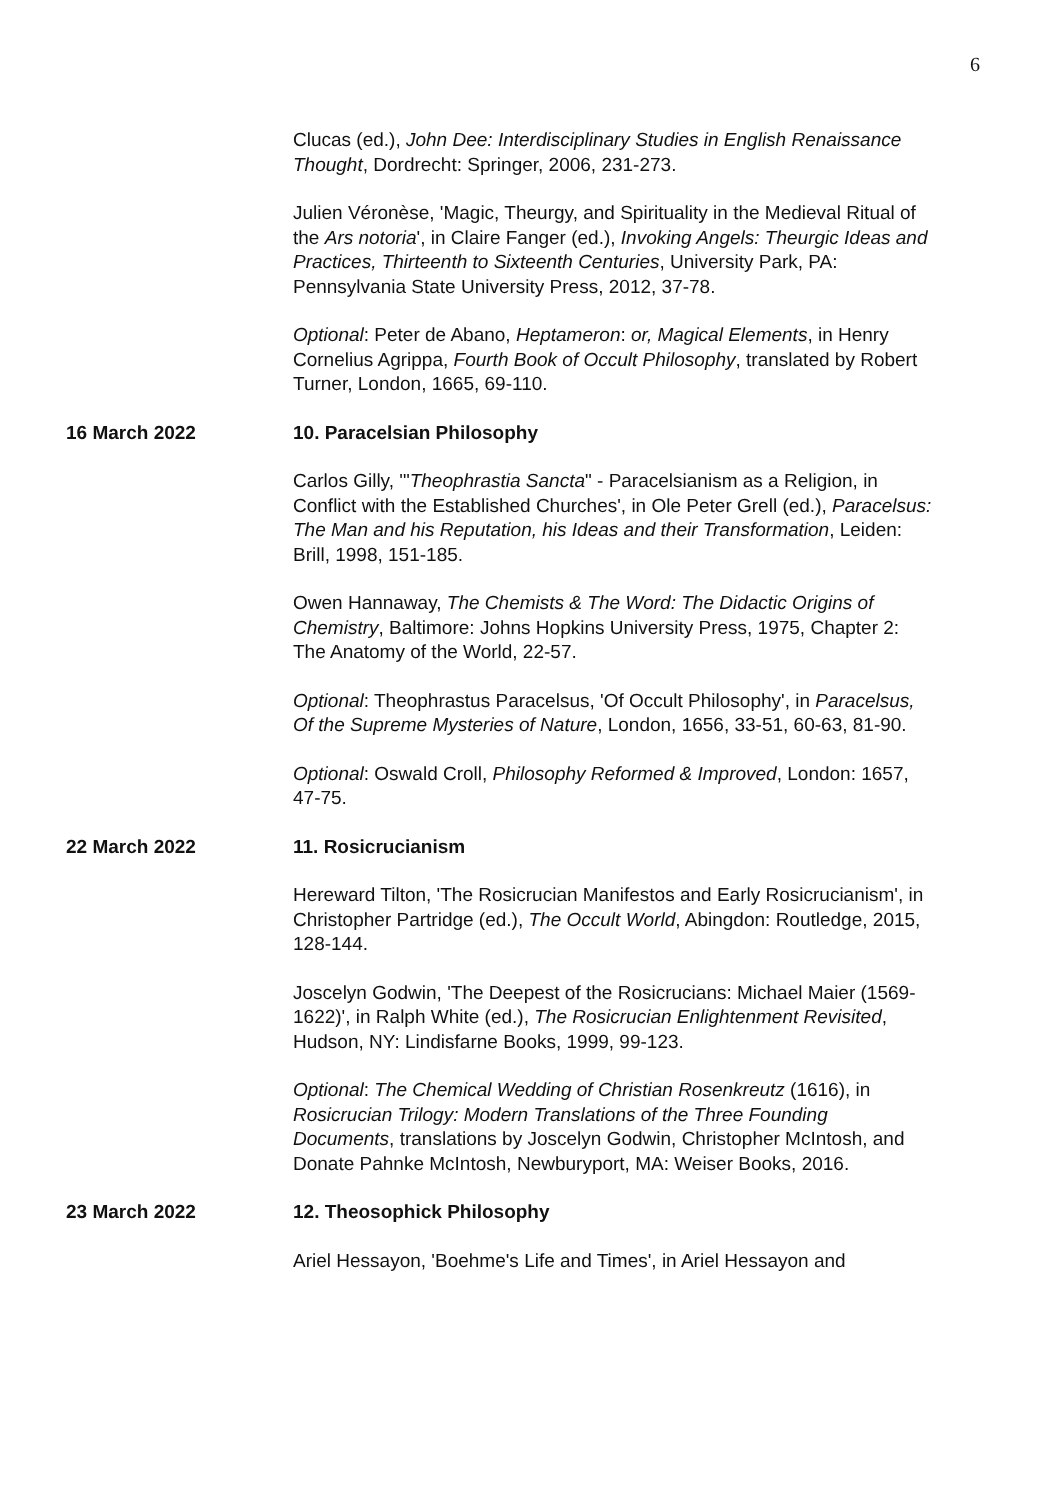6
Clucas (ed.), John Dee: Interdisciplinary Studies in English Renaissance Thought, Dordrecht: Springer, 2006, 231-273.
Julien Véronèse, 'Magic, Theurgy, and Spirituality in the Medieval Ritual of the Ars notoria', in Claire Fanger (ed.), Invoking Angels: Theurgic Ideas and Practices, Thirteenth to Sixteenth Centuries, University Park, PA: Pennsylvania State University Press, 2012, 37-78.
Optional: Peter de Abano, Heptameron: or, Magical Elements, in Henry Cornelius Agrippa, Fourth Book of Occult Philosophy, translated by Robert Turner, London, 1665, 69-110.
16 March 2022 10. Paracelsian Philosophy
Carlos Gilly, '"Theophrastia Sancta" - Paracelsianism as a Religion, in Conflict with the Established Churches', in Ole Peter Grell (ed.), Paracelsus: The Man and his Reputation, his Ideas and their Transformation, Leiden: Brill, 1998, 151-185.
Owen Hannaway, The Chemists & The Word: The Didactic Origins of Chemistry, Baltimore: Johns Hopkins University Press, 1975, Chapter 2: The Anatomy of the World, 22-57.
Optional: Theophrastus Paracelsus, 'Of Occult Philosophy', in Paracelsus, Of the Supreme Mysteries of Nature, London, 1656, 33-51, 60-63, 81-90.
Optional: Oswald Croll, Philosophy Reformed & Improved, London: 1657, 47-75.
22 March 2022 11. Rosicrucianism
Hereward Tilton, 'The Rosicrucian Manifestos and Early Rosicrucianism', in Christopher Partridge (ed.), The Occult World, Abingdon: Routledge, 2015, 128-144.
Joscelyn Godwin, 'The Deepest of the Rosicrucians: Michael Maier (1569-1622)', in Ralph White (ed.), The Rosicrucian Enlightenment Revisited, Hudson, NY: Lindisfarne Books, 1999, 99-123.
Optional: The Chemical Wedding of Christian Rosenkreutz (1616), in Rosicrucian Trilogy: Modern Translations of the Three Founding Documents, translations by Joscelyn Godwin, Christopher McIntosh, and Donate Pahnke McIntosh, Newburyport, MA: Weiser Books, 2016.
23 March 2022 12. Theosophick Philosophy
Ariel Hessayon, 'Boehme's Life and Times', in Ariel Hessayon and